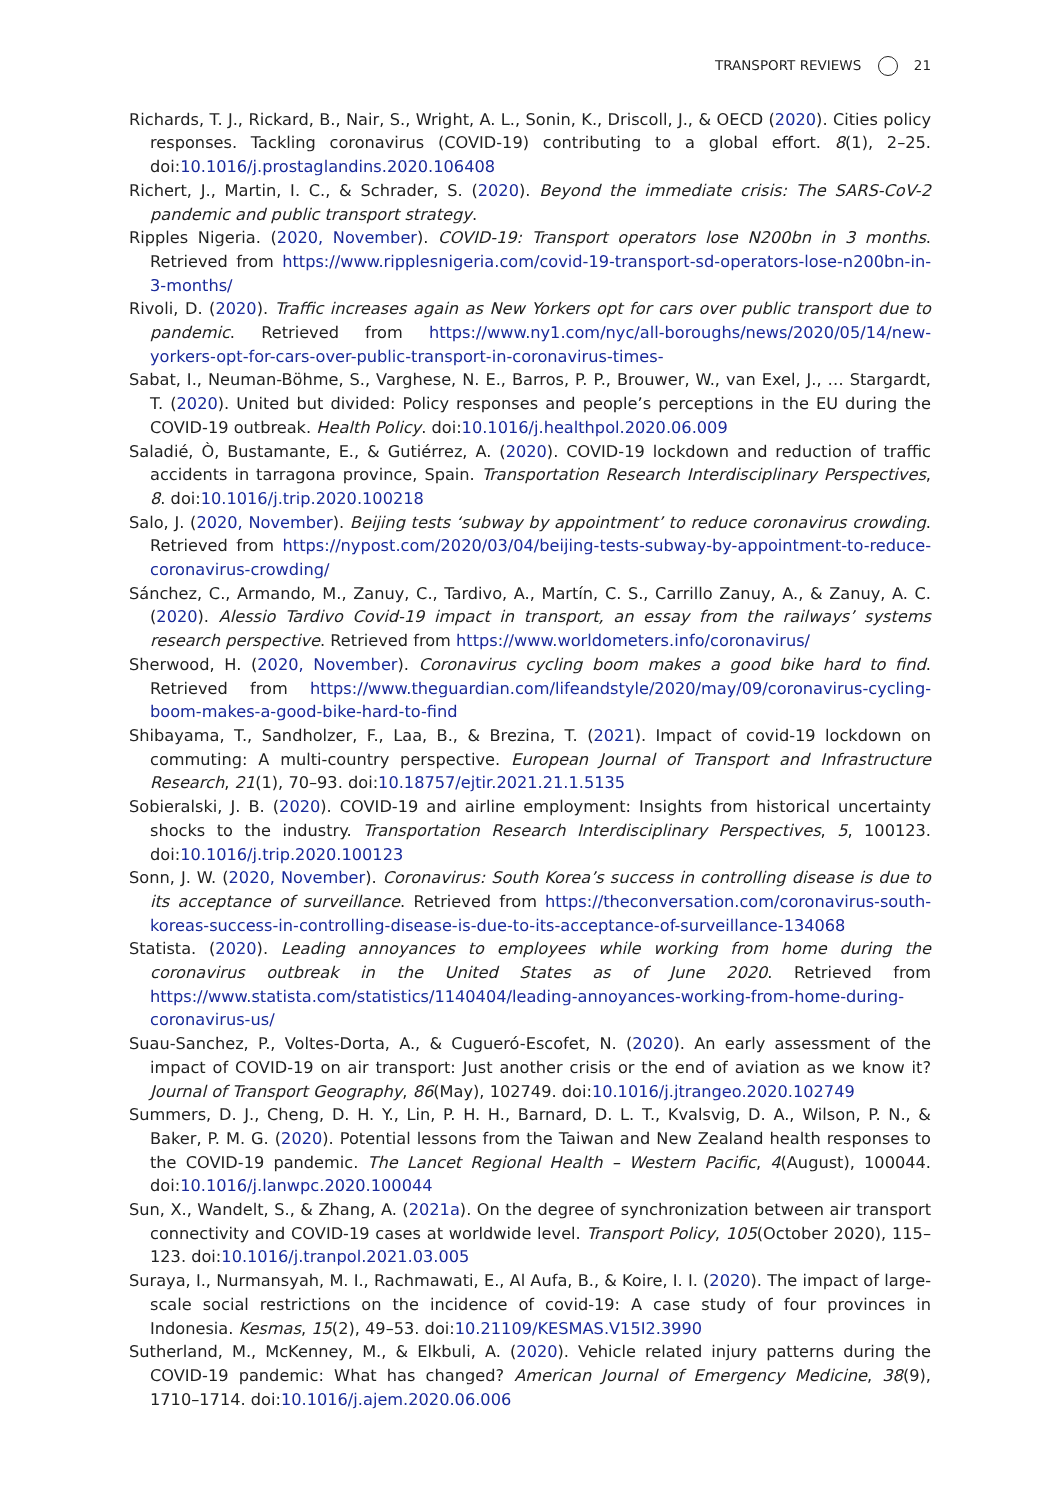TRANSPORT REVIEWS 21
Richards, T. J., Rickard, B., Nair, S., Wright, A. L., Sonin, K., Driscoll, J., & OECD (2020). Cities policy responses. Tackling coronavirus (COVID-19) contributing to a global effort. 8(1), 2–25. doi:10.1016/j.prostaglandins.2020.106408
Richert, J., Martin, I. C., & Schrader, S. (2020). Beyond the immediate crisis: The SARS-CoV-2 pandemic and public transport strategy.
Ripples Nigeria. (2020, November). COVID-19: Transport operators lose N200bn in 3 months. Retrieved from https://www.ripplesnigeria.com/covid-19-transport-sd-operators-lose-n200bn-in-3-months/
Rivoli, D. (2020). Traffic increases again as New Yorkers opt for cars over public transport due to pandemic. Retrieved from https://www.ny1.com/nyc/all-boroughs/news/2020/05/14/new-yorkers-opt-for-cars-over-public-transport-in-coronavirus-times-
Sabat, I., Neuman-Böhme, S., Varghese, N. E., Barros, P. P., Brouwer, W., van Exel, J., … Stargardt, T. (2020). United but divided: Policy responses and people’s perceptions in the EU during the COVID-19 outbreak. Health Policy. doi:10.1016/j.healthpol.2020.06.009
Saladié, Ò, Bustamante, E., & Gutiérrez, A. (2020). COVID-19 lockdown and reduction of traffic accidents in tarragona province, Spain. Transportation Research Interdisciplinary Perspectives, 8. doi:10.1016/j.trip.2020.100218
Salo, J. (2020, November). Beijing tests ‘subway by appointment’ to reduce coronavirus crowding. Retrieved from https://nypost.com/2020/03/04/beijing-tests-subway-by-appointment-to-reduce-coronavirus-crowding/
Sánchez, C., Armando, M., Zanuy, C., Tardivo, A., Martín, C. S., Carrillo Zanuy, A., & Zanuy, A. C. (2020). Alessio Tardivo Covid-19 impact in transport, an essay from the railways’ systems research perspective. Retrieved from https://www.worldometers.info/coronavirus/
Sherwood, H. (2020, November). Coronavirus cycling boom makes a good bike hard to find. Retrieved from https://www.theguardian.com/lifeandstyle/2020/may/09/coronavirus-cycling-boom-makes-a-good-bike-hard-to-find
Shibayama, T., Sandholzer, F., Laa, B., & Brezina, T. (2021). Impact of covid-19 lockdown on commuting: A multi-country perspective. European Journal of Transport and Infrastructure Research, 21(1), 70–93. doi:10.18757/ejtir.2021.21.1.5135
Sobieralski, J. B. (2020). COVID-19 and airline employment: Insights from historical uncertainty shocks to the industry. Transportation Research Interdisciplinary Perspectives, 5, 100123. doi:10.1016/j.trip.2020.100123
Sonn, J. W. (2020, November). Coronavirus: South Korea’s success in controlling disease is due to its acceptance of surveillance. Retrieved from https://theconversation.com/coronavirus-south-koreas-success-in-controlling-disease-is-due-to-its-acceptance-of-surveillance-134068
Statista. (2020). Leading annoyances to employees while working from home during the coronavirus outbreak in the United States as of June 2020. Retrieved from https://www.statista.com/statistics/1140404/leading-annoyances-working-from-home-during-coronavirus-us/
Suau-Sanchez, P., Voltes-Dorta, A., & Cugueró-Escofet, N. (2020). An early assessment of the impact of COVID-19 on air transport: Just another crisis or the end of aviation as we know it? Journal of Transport Geography, 86(May), 102749. doi:10.1016/j.jtrangeo.2020.102749
Summers, D. J., Cheng, D. H. Y., Lin, P. H. H., Barnard, D. L. T., Kvalsvig, D. A., Wilson, P. N., & Baker, P. M. G. (2020). Potential lessons from the Taiwan and New Zealand health responses to the COVID-19 pandemic. The Lancet Regional Health – Western Pacific, 4(August), 100044. doi:10.1016/j.lanwpc.2020.100044
Sun, X., Wandelt, S., & Zhang, A. (2021a). On the degree of synchronization between air transport connectivity and COVID-19 cases at worldwide level. Transport Policy, 105(October 2020), 115–123. doi:10.1016/j.tranpol.2021.03.005
Suraya, I., Nurmansyah, M. I., Rachmawati, E., Al Aufa, B., & Koire, I. I. (2020). The impact of large-scale social restrictions on the incidence of covid-19: A case study of four provinces in Indonesia. Kesmas, 15(2), 49–53. doi:10.21109/KESMAS.V15I2.3990
Sutherland, M., McKenney, M., & Elkbuli, A. (2020). Vehicle related injury patterns during the COVID-19 pandemic: What has changed? American Journal of Emergency Medicine, 38(9), 1710–1714. doi:10.1016/j.ajem.2020.06.006